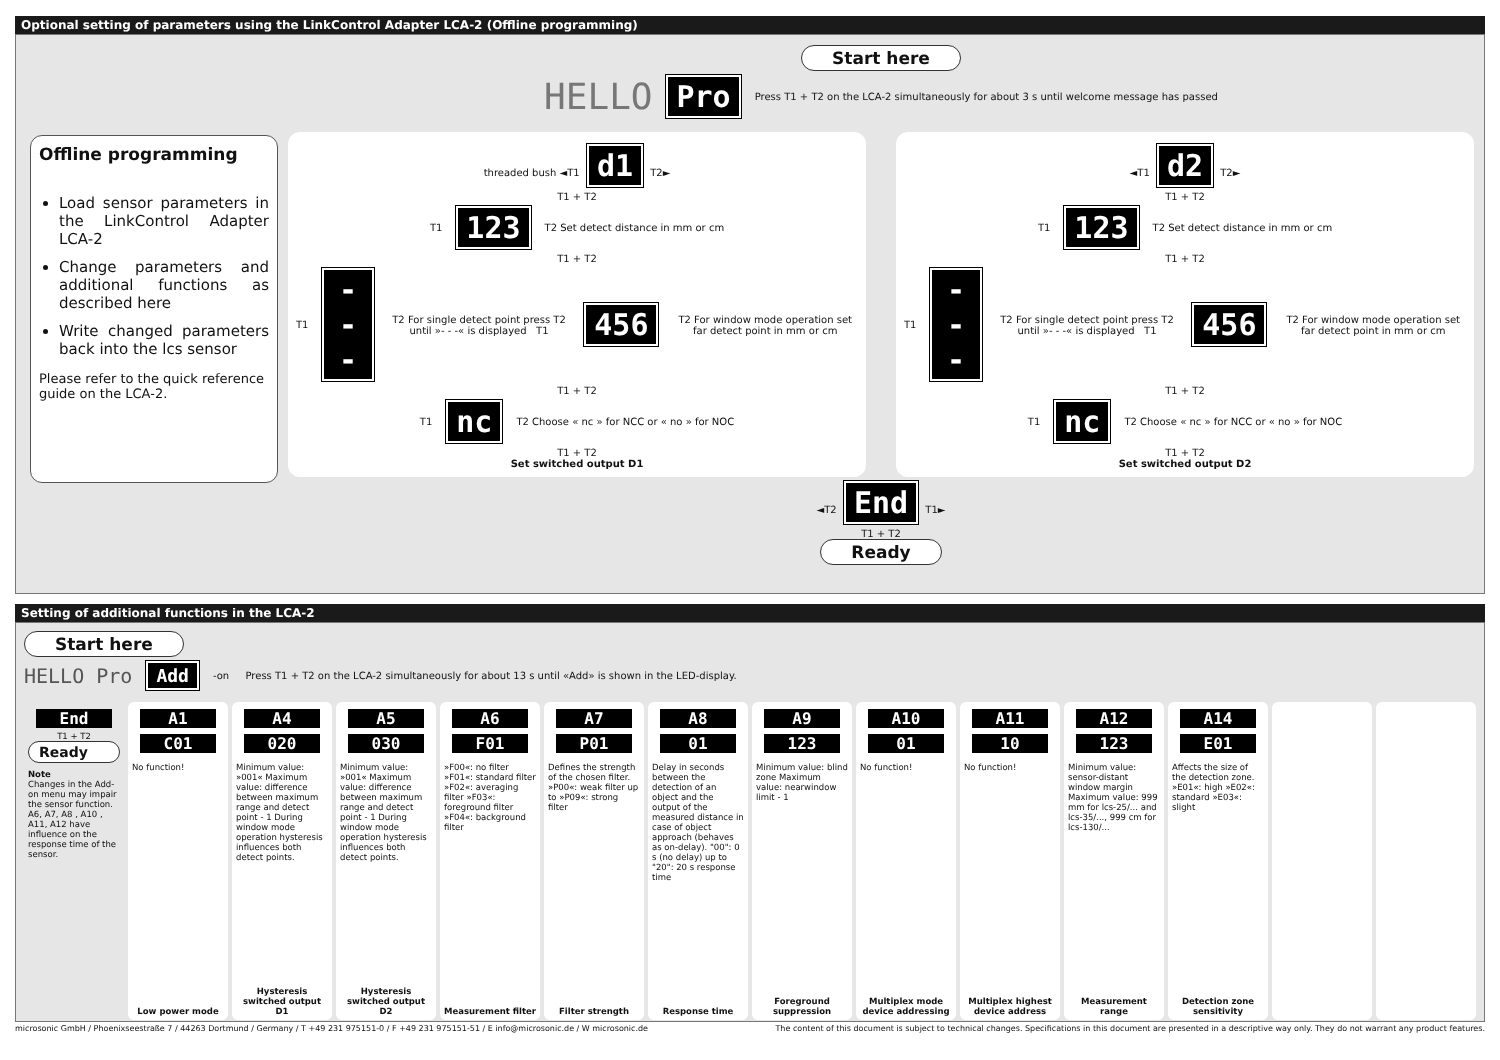Optional setting of parameters using the LinkControl Adapter LCA-2 (Offline programming)
Offline programming
Load sensor parameters in the LinkControl Adapter LCA-2
Change parameters and additional functions as described here
Write changed parameters back into the lcs sensor
Please refer to the quick reference guide on the LCA-2.
Start here
HELLO Pro Press T1 + T2 on the LCA-2 simultaneously for about 3 s until welcome message has passed
threaded bush ◄T1 d1 T2►
T1 + T2
T1 123 T2 Set detect distance in mm or cm
T1 + T2
T1 --- T2 For single detect point press T2 until »- - -« is displayed T1 456 T2 For window mode operation set far detect point in mm or cm
T1 + T2
T1 nc T2 Choose « nc » for NCC or « no » for NOC
T1 + T2
Set switched output D1
◄T1 d2 T2►
T1 + T2
T1 123 T2 Set detect distance in mm or cm
T1 + T2
T1 --- T2 For single detect point press T2 until »- - -« is displayed T1 456 T2 For window mode operation set far detect point in mm or cm
T1 + T2
T1 nc T2 Choose « nc » for NCC or « no » for NOC
T1 + T2
Set switched output D2
◄T2 End T1►
T1 + T2
Ready
Setting of additional functions in the LCA-2
Start here
HELLO Pro Add -on Press T1 + T2 on the LCA-2 simultaneously for about 13 s until «Add» is shown in the LED-display.
End
T1 + T2
Ready
Note
Changes in the Add-on menu may impair the sensor function. A6, A7, A8 , A10 , A11, A12 have influence on the response time of the sensor.
A1
C01
No function!
Low power mode
A4
020
Minimum value: »001« Maximum value: difference between maximum range and detect point - 1 During window mode operation hysteresis influences both detect points.
Hysteresis switched output D1
A5
030
Minimum value: »001« Maximum value: difference between maximum range and detect point - 1 During window mode operation hysteresis influences both detect points.
Hysteresis switched output D2
A6
F01
»F00«: no filter »F01«: standard filter »F02«: averaging filter »F03«: foreground filter »F04«: background filter
Measurement filter
A7
P01
Defines the strength of the chosen filter. »P00«: weak filter up to »P09«: strong filter
Filter strength
A8
01
Delay in seconds between the detection of an object and the output of the measured distance in case of object approach (behaves as on-delay). "00": 0 s (no delay) up to "20": 20 s response time
Response time
A9
123
Minimum value: blind zone Maximum value: nearwindow limit - 1
Foreground suppression
A10
01
No function!
Multiplex mode device addressing
A11
10
No function!
Multiplex highest device address
A12
123
Minimum value: sensor-distant window margin Maximum value: 999 mm for lcs-25/... and lcs-35/..., 999 cm for lcs-130/...
Measurement range
A14
E01
Affects the size of the detection zone. »E01«: high »E02«: standard »E03«: slight
Detection zone sensitivity
microsonic GmbH / Phoenixseestraße 7 / 44263 Dortmund / Germany / T +49 231 975151-0 / F +49 231 975151-51 / E info@microsonic.de / W microsonic.de The content of this document is subject to technical changes. Specifications in this document are presented in a descriptive way only. They do not warrant any product features.